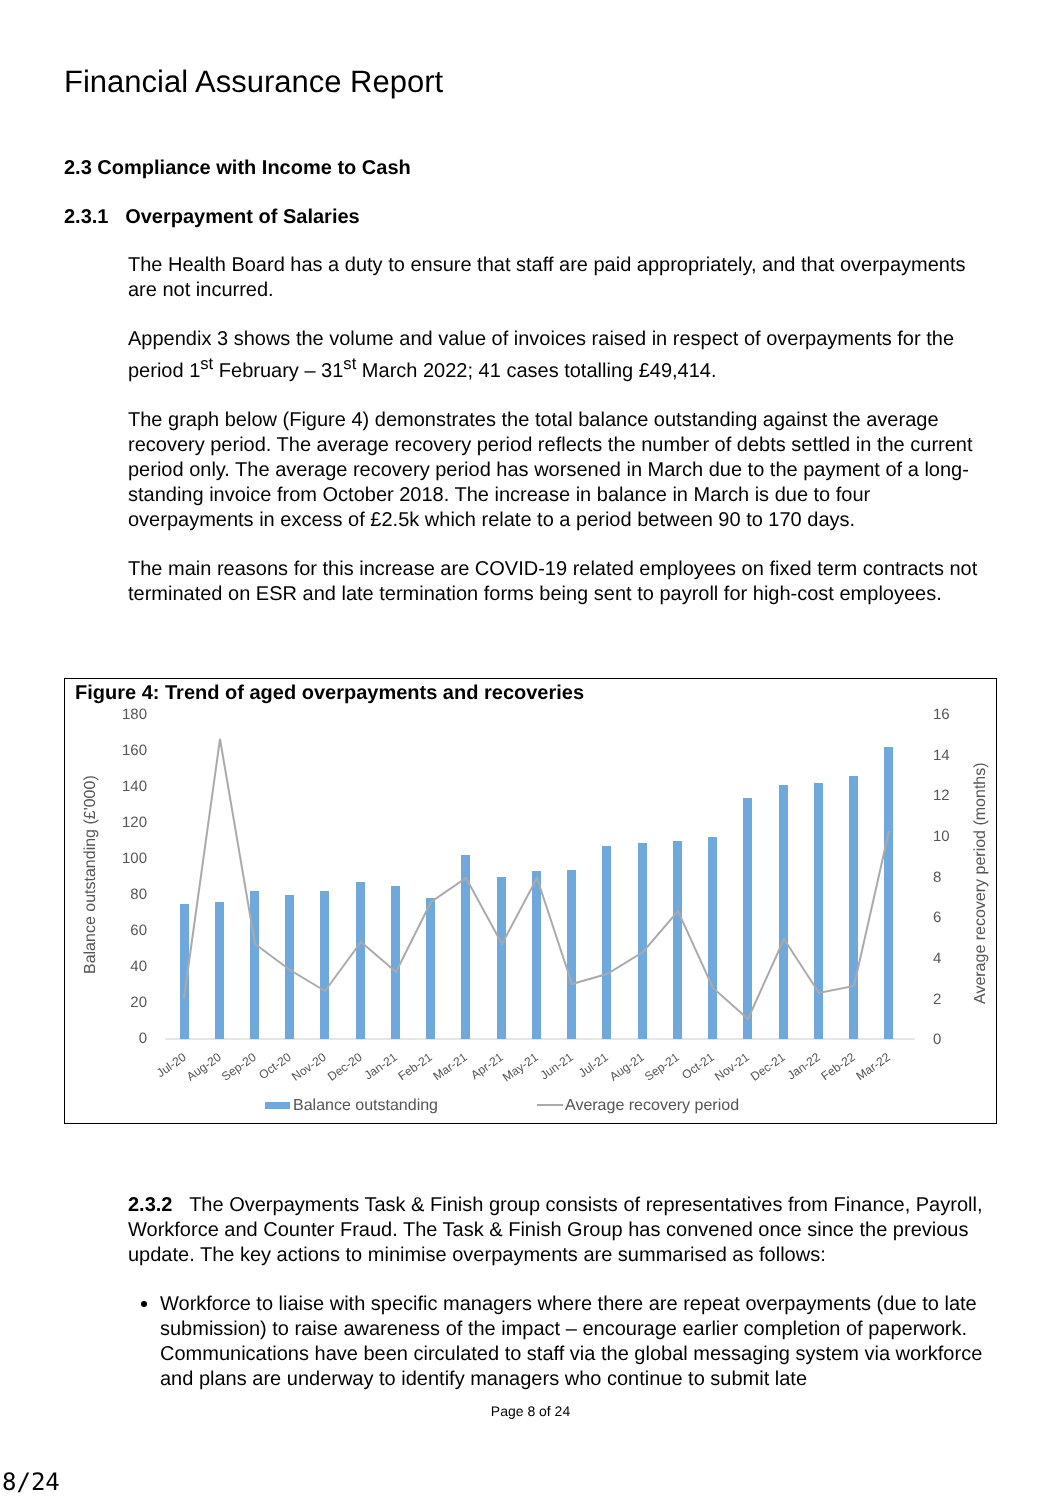Financial Assurance Report
2.3 Compliance with Income to Cash
2.3.1 Overpayment of Salaries
The Health Board has a duty to ensure that staff are paid appropriately, and that overpayments are not incurred.
Appendix 3 shows the volume and value of invoices raised in respect of overpayments for the period 1<sup>st</sup> February – 31<sup>st</sup> March 2022; 41 cases totalling £49,414.
The graph below (Figure 4) demonstrates the total balance outstanding against the average recovery period. The average recovery period reflects the number of debts settled in the current period only. The average recovery period has worsened in March due to the payment of a long-standing invoice from October 2018. The increase in balance in March is due to four overpayments in excess of £2.5k which relate to a period between 90 to 170 days.
The main reasons for this increase are COVID-19 related employees on fixed term contracts not terminated on ESR and late termination forms being sent to payroll for high-cost employees.
Figure 4: Trend of aged overpayments and recoveries
Balance outstanding (£'000)
Average recovery period (months)
180
160
140
120
100
80
60
40
20
0
16
14
12
10
8
6
4
2
0
Jul-20
Aug-20
Sep-20
Oct-20
Nov-20
Dec-20
Jan-21
Feb-21
Mar-21
Apr-21
May-21
Jun-21
Jul-21
Aug-21
Sep-21
Oct-21
Nov-21
Dec-21
Jan-22
Feb-22
Mar-22
Balance outstanding
Average recovery period
2.3.2 The Overpayments Task & Finish group consists of representatives from Finance, Payroll, Workforce and Counter Fraud. The Task & Finish Group has convened once since the previous update. The key actions to minimise overpayments are summarised as follows:
Workforce to liaise with specific managers where there are repeat overpayments (due to late submission) to raise awareness of the impact – encourage earlier completion of paperwork. Communications have been circulated to staff via the global messaging system via workforce and plans are underway to identify managers who continue to submit late
Page 8 of 24
8/24